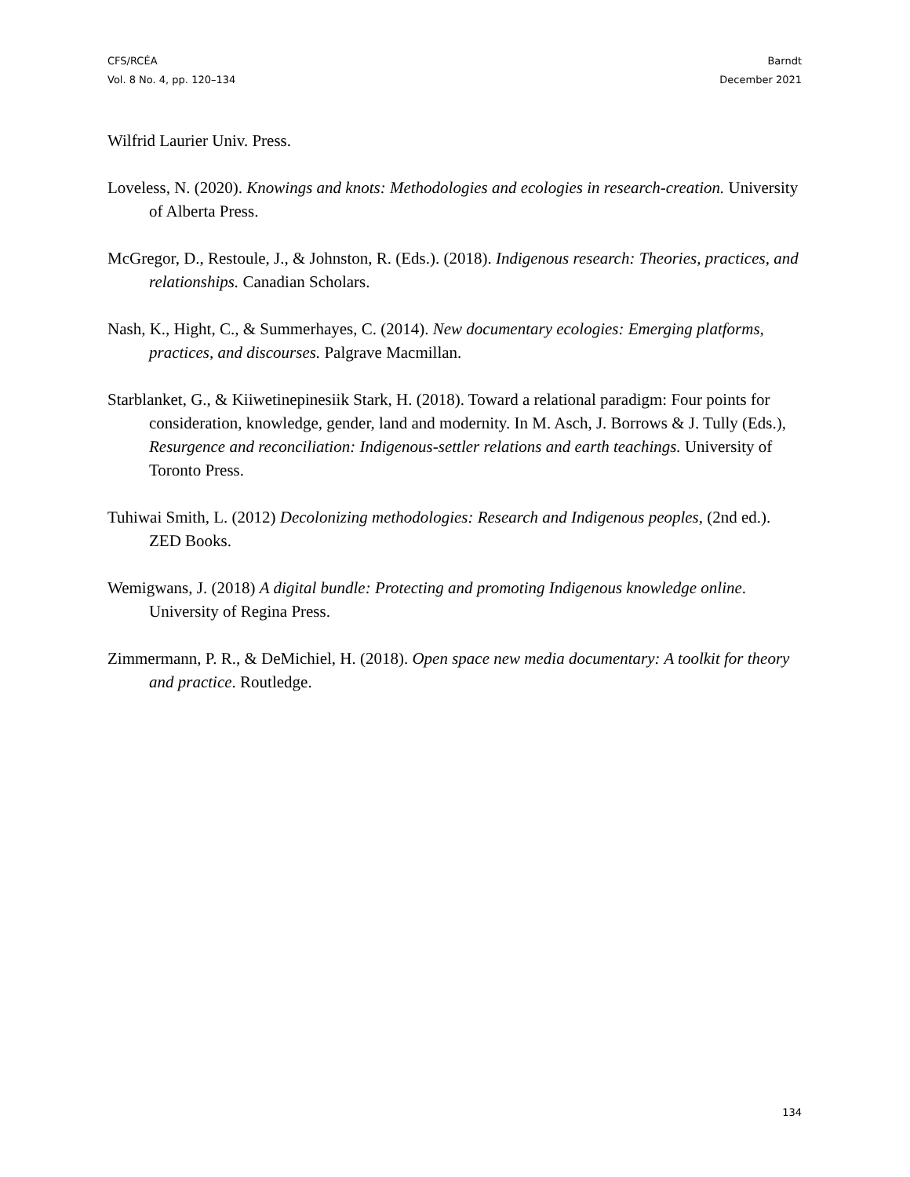CFS/RCÉA
Vol. 8 No. 4, pp. 120–134
Barndt
December 2021
Wilfrid Laurier Univ. Press.
Loveless, N. (2020). Knowings and knots: Methodologies and ecologies in research-creation. University of Alberta Press.
McGregor, D., Restoule, J., & Johnston, R. (Eds.). (2018). Indigenous research: Theories, practices, and relationships. Canadian Scholars.
Nash, K., Hight, C., & Summerhayes, C. (2014). New documentary ecologies: Emerging platforms, practices, and discourses. Palgrave Macmillan.
Starblanket, G., & Kiiwetinepinesiik Stark, H. (2018). Toward a relational paradigm: Four points for consideration, knowledge, gender, land and modernity. In M. Asch, J. Borrows & J. Tully (Eds.), Resurgence and reconciliation: Indigenous-settler relations and earth teachings. University of Toronto Press.
Tuhiwai Smith, L. (2012) Decolonizing methodologies: Research and Indigenous peoples, (2nd ed.). ZED Books.
Wemigwans, J. (2018) A digital bundle: Protecting and promoting Indigenous knowledge online. University of Regina Press.
Zimmermann, P. R., & DeMichiel, H. (2018). Open space new media documentary: A toolkit for theory and practice. Routledge.
134